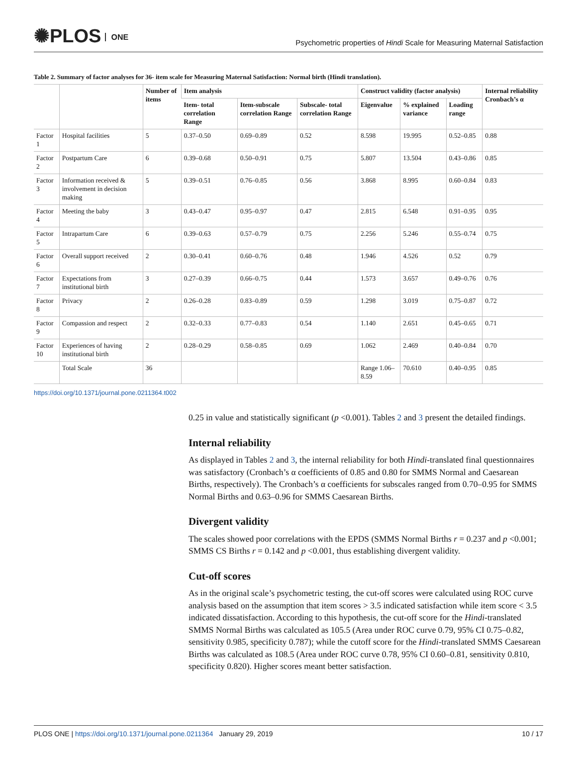✺PLOS ONE
Psychometric properties of Hindi Scale for Measuring Maternal Satisfaction
Table 2. Summary of factor analyses for 36- item scale for Measuring Maternal Satisfaction: Normal birth (Hindi translation).
| | | Number of items | Item analysis | | | Construct validity (factor analysis) | | | Internal reliability Cronbach’s α |
| --- | --- | --- | --- | --- | --- | --- | --- | --- | --- |
| | | | Item- total correlation Range | Item-subscale correlation Range | Subscale- total correlation Range | Eigenvalue | % explained variance | Loading range | |
| Factor 1 | Hospital facilities | 5 | 0.37–0.50 | 0.69–0.89 | 0.52 | 8.598 | 19.995 | 0.52–0.85 | 0.88 |
| Factor 2 | Postpartum Care | 6 | 0.39–0.68 | 0.50–0.91 | 0.75 | 5.807 | 13.504 | 0.43–0.86 | 0.85 |
| Factor 3 | Information received & involvement in decision making | 5 | 0.39–0.51 | 0.76–0.85 | 0.56 | 3.868 | 8.995 | 0.60–0.84 | 0.83 |
| Factor 4 | Meeting the baby | 3 | 0.43–0.47 | 0.95–0.97 | 0.47 | 2.815 | 6.548 | 0.91–0.95 | 0.95 |
| Factor 5 | Intrapartum Care | 6 | 0.39–0.63 | 0.57–0.79 | 0.75 | 2.256 | 5.246 | 0.55–0.74 | 0.75 |
| Factor 6 | Overall support received | 2 | 0.30–0.41 | 0.60–0.76 | 0.48 | 1.946 | 4.526 | 0.52 | 0.79 |
| Factor 7 | Expectations from institutional birth | 3 | 0.27–0.39 | 0.66–0.75 | 0.44 | 1.573 | 3.657 | 0.49–0.76 | 0.76 |
| Factor 8 | Privacy | 2 | 0.26–0.28 | 0.83–0.89 | 0.59 | 1.298 | 3.019 | 0.75–0.87 | 0.72 |
| Factor 9 | Compassion and respect | 2 | 0.32–0.33 | 0.77–0.83 | 0.54 | 1.140 | 2.651 | 0.45–0.65 | 0.71 |
| Factor 10 | Experiences of having institutional birth | 2 | 0.28–0.29 | 0.58–0.85 | 0.69 | 1.062 | 2.469 | 0.40–0.84 | 0.70 |
| | Total Scale | 36 | | | | Range 1.06–8.59 | 70.610 | 0.40–0.95 | 0.85 |
https://doi.org/10.1371/journal.pone.0211364.t002
0.25 in value and statistically significant (p <0.001). Tables 2 and 3 present the detailed findings.
Internal reliability
As displayed in Tables 2 and 3, the internal reliability for both Hindi-translated final questionnaires was satisfactory (Cronbach’s α coefficients of 0.85 and 0.80 for SMMS Normal and Caesarean Births, respectively). The Cronbach’s α coefficients for subscales ranged from 0.70–0.95 for SMMS Normal Births and 0.63–0.96 for SMMS Caesarean Births.
Divergent validity
The scales showed poor correlations with the EPDS (SMMS Normal Births r = 0.237 and p <0.001; SMMS CS Births r = 0.142 and p <0.001, thus establishing divergent validity.
Cut-off scores
As in the original scale’s psychometric testing, the cut-off scores were calculated using ROC curve analysis based on the assumption that item scores > 3.5 indicated satisfaction while item score < 3.5 indicated dissatisfaction. According to this hypothesis, the cut-off score for the Hindi-translated SMMS Normal Births was calculated as 105.5 (Area under ROC curve 0.79, 95% CI 0.75–0.82, sensitivity 0.985, specificity 0.787); while the cutoff score for the Hindi-translated SMMS Caesarean Births was calculated as 108.5 (Area under ROC curve 0.78, 95% CI 0.60–0.81, sensitivity 0.810, specificity 0.820). Higher scores meant better satisfaction.
PLOS ONE | https://doi.org/10.1371/journal.pone.0211364 January 29, 2019
10 / 17